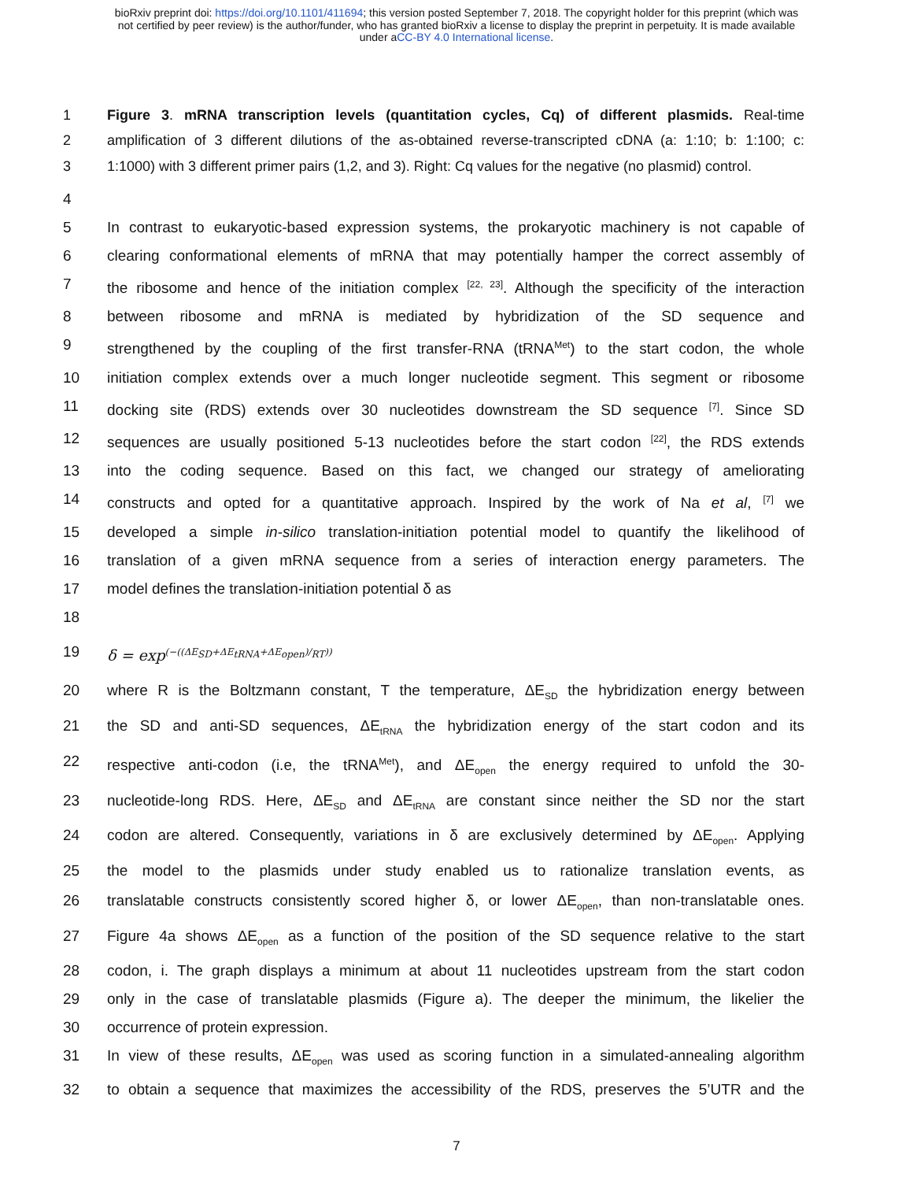bioRxiv preprint doi: https://doi.org/10.1101/411694; this version posted September 7, 2018. The copyright holder for this preprint (which was
not certified by peer review) is the author/funder, who has granted bioRxiv a license to display the preprint in perpetuity. It is made available
under aCC-BY 4.0 International license.
1 Figure 3. mRNA transcription levels (quantitation cycles, Cq) of different plasmids. Real-time
2 amplification of 3 different dilutions of the as-obtained reverse-transcripted cDNA (a: 1:10; b: 1:100; c:
3 1:1000) with 3 different primer pairs (1,2, and 3). Right: Cq values for the negative (no plasmid) control.
4
5 In contrast to eukaryotic-based expression systems, the prokaryotic machinery is not capable of
6 clearing conformational elements of mRNA that may potentially hamper the correct assembly of
7 the ribosome and hence of the initiation complex <sup>[22, 23]</sup>. Although the specificity of the interaction
8 between ribosome and mRNA is mediated by hybridization of the SD sequence and
9 strengthened by the coupling of the first transfer-RNA (tRNA<sup>Met</sup>) to the start codon, the whole
10 initiation complex extends over a much longer nucleotide segment. This segment or ribosome
11 docking site (RDS) extends over 30 nucleotides downstream the SD sequence <sup>[7]</sup>. Since SD
12 sequences are usually positioned 5-13 nucleotides before the start codon <sup>[22]</sup>, the RDS extends
13 into the coding sequence. Based on this fact, we changed our strategy of ameliorating
14 constructs and opted for a quantitative approach. Inspired by the work of Na et al, <sup>[7]</sup> we
15 developed a simple in-silico translation-initiation potential model to quantify the likelihood of
16 translation of a given mRNA sequence from a series of interaction energy parameters. The
17 model defines the translation-initiation potential δ as
18
19 δ = exp<sup>(−((ΔE<sub>SD</sub>+ΔE<sub>tRNA</sub>+ΔE<sub>open</sub>)/<sub>RT</sub>))</sup>
20 where R is the Boltzmann constant, T the temperature, ΔE<sub>SD</sub> the hybridization energy between
21 the SD and anti-SD sequences, ΔE<sub>tRNA</sub> the hybridization energy of the start codon and its
22 respective anti-codon (i.e, the tRNA<sup>Met</sup>), and ΔE<sub>open</sub> the energy required to unfold the 30-
23 nucleotide-long RDS. Here, ΔE<sub>SD</sub> and ΔE<sub>tRNA</sub> are constant since neither the SD nor the start
24 codon are altered. Consequently, variations in δ are exclusively determined by ΔE<sub>open</sub>. Applying
25 the model to the plasmids under study enabled us to rationalize translation events, as
26 translatable constructs consistently scored higher δ, or lower ΔE<sub>open</sub>, than non-translatable ones.
27 Figure 4a shows ΔE<sub>open</sub> as a function of the position of the SD sequence relative to the start
28 codon, i. The graph displays a minimum at about 11 nucleotides upstream from the start codon
29 only in the case of translatable plasmids (Figure a). The deeper the minimum, the likelier the
30 occurrence of protein expression.
31 In view of these results, ΔE<sub>open</sub> was used as scoring function in a simulated-annealing algorithm
32 to obtain a sequence that maximizes the accessibility of the RDS, preserves the 5’UTR and the
7